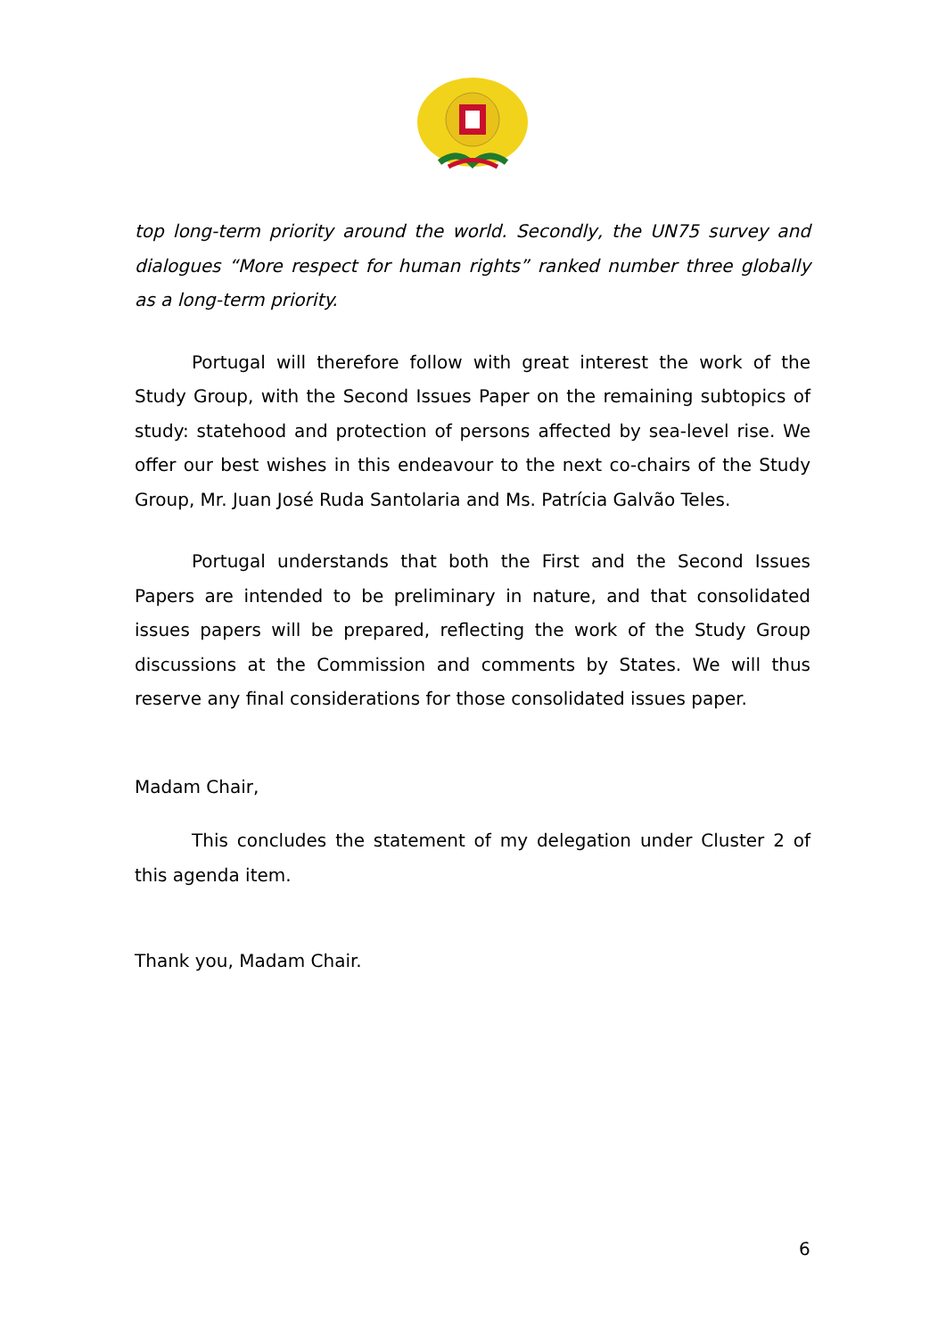top long-term priority around the world. Secondly, the UN75 survey and dialogues “More respect for human rights” ranked number three globally as a long-term priority.
Portugal will therefore follow with great interest the work of the Study Group, with the Second Issues Paper on the remaining subtopics of study: statehood and protection of persons affected by sea-level rise. We offer our best wishes in this endeavour to the next co-chairs of the Study Group, Mr. Juan José Ruda Santolaria and Ms. Patrícia Galvão Teles.
Portugal understands that both the First and the Second Issues Papers are intended to be preliminary in nature, and that consolidated issues papers will be prepared, reflecting the work of the Study Group discussions at the Commission and comments by States. We will thus reserve any final considerations for those consolidated issues paper.
Madam Chair,
This concludes the statement of my delegation under Cluster 2 of this agenda item.
Thank you, Madam Chair.
6